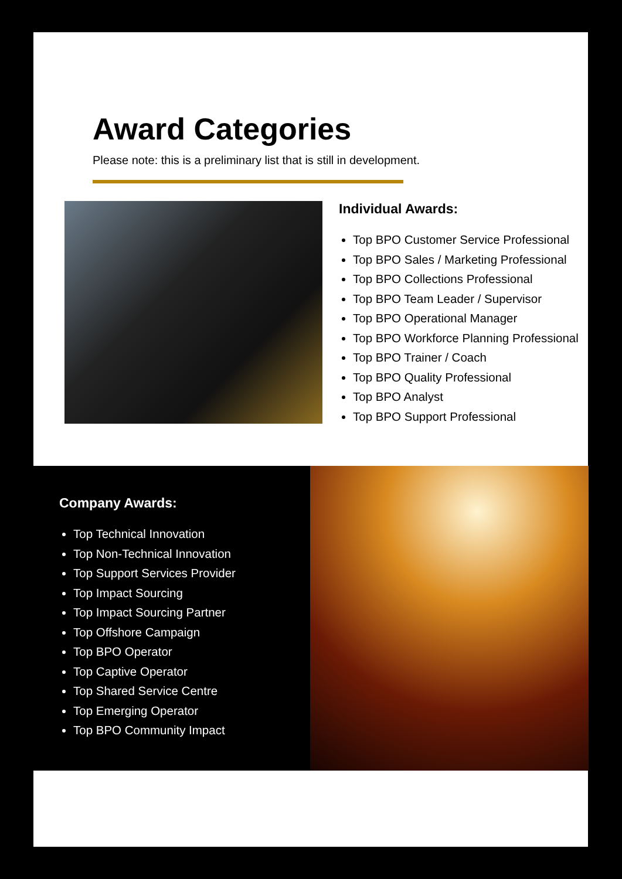Award Categories
Please note: this is a preliminary list that is still in development.
Individual Awards:
Top BPO Customer Service Professional
Top BPO Sales / Marketing Professional
Top BPO Collections Professional
Top BPO Team Leader / Supervisor
Top BPO Operational Manager
Top BPO Workforce Planning Professional
Top BPO Trainer / Coach
Top BPO Quality Professional
Top BPO Analyst
Top BPO Support Professional
Company Awards:
Top Technical Innovation
Top Non-Technical Innovation
Top Support Services Provider
Top Impact Sourcing
Top Impact Sourcing Partner
Top Offshore Campaign
Top BPO Operator
Top Captive Operator
Top Shared Service Centre
Top Emerging Operator
Top BPO Community Impact